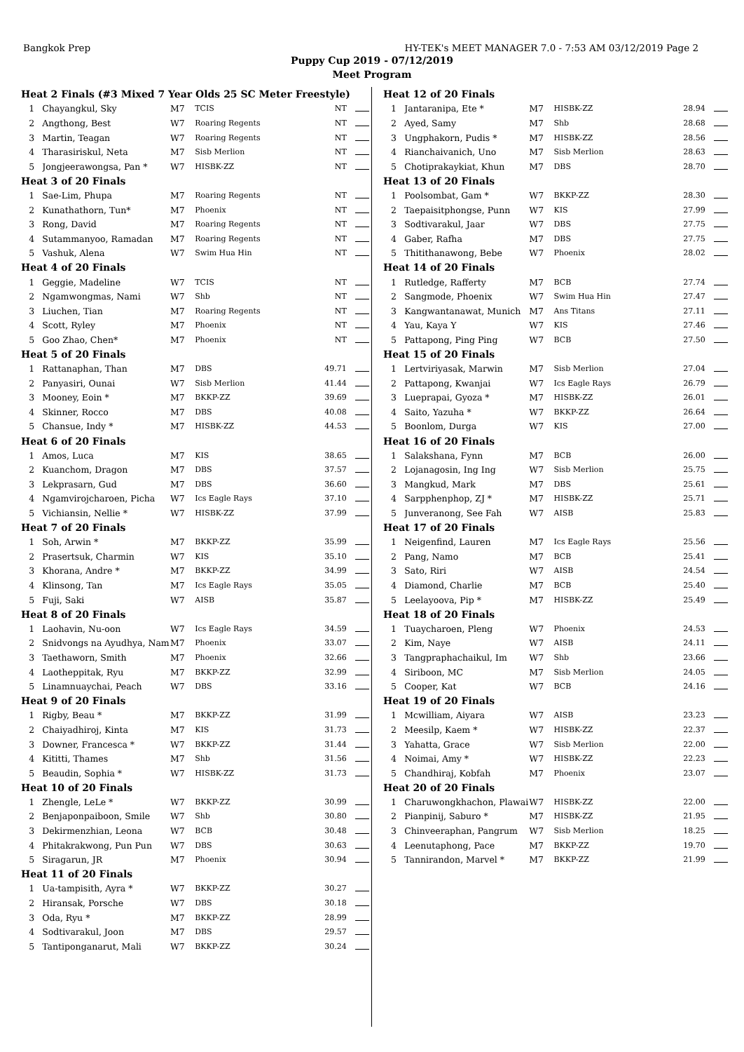Bangkok Prep HY-TEK's MEET MANAGER 7.0 - 7:53 AM 03/12/2019 Page 2
Puppy Cup 2019 - 07/12/2019
Meet Program
| Heat 2 Finals (#3 Mixed 7 Year Olds 25 SC Meter Freestyle) | | | | | |
| 1 | Chayangkul, Sky | M7 | TCIS | NT | |
| 2 | Angthong, Best | W7 | Roaring Regents | NT | |
| 3 | Martin, Teagan | W7 | Roaring Regents | NT | |
| 4 | Tharasiriskul, Neta | M7 | Sisb Merlion | NT | |
| 5 | Jongjeerawongsa, Pan * | W7 | HISBK-ZZ | NT | |
| Heat 3 of 20 Finals | | | | | |
| 1 | Sae-Lim, Phupa | M7 | Roaring Regents | NT | |
| 2 | Kunathathorn, Tun* | M7 | Phoenix | NT | |
| 3 | Rong, David | M7 | Roaring Regents | NT | |
| 4 | Sutammanyoo, Ramadan | M7 | Roaring Regents | NT | |
| 5 | Vashuk, Alena | W7 | Swim Hua Hin | NT | |
| Heat 4 of 20 Finals | | | | | |
| 1 | Geggie, Madeline | W7 | TCIS | NT | |
| 2 | Ngamwongmas, Nami | W7 | Shb | NT | |
| 3 | Liuchen, Tian | M7 | Roaring Regents | NT | |
| 4 | Scott, Ryley | M7 | Phoenix | NT | |
| 5 | Goo Zhao, Chen* | M7 | Phoenix | NT | |
| Heat 5 of 20 Finals | | | | | |
| 1 | Rattanaphan, Than | M7 | DBS | 49.71 | |
| 2 | Panyasiri, Ounai | W7 | Sisb Merlion | 41.44 | |
| 3 | Mooney, Eoin * | M7 | BKKP-ZZ | 39.69 | |
| 4 | Skinner, Rocco | M7 | DBS | 40.08 | |
| 5 | Chansue, Indy * | M7 | HISBK-ZZ | 44.53 | |
| Heat 6 of 20 Finals | | | | | |
| 1 | Amos, Luca | M7 | KIS | 38.65 | |
| 2 | Kuanchom, Dragon | M7 | DBS | 37.57 | |
| 3 | Lekprasarn, Gud | M7 | DBS | 36.60 | |
| 4 | Ngamvirojcharoen, Picha | W7 | Ics Eagle Rays | 37.10 | |
| 5 | Vichiansin, Nellie * | W7 | HISBK-ZZ | 37.99 | |
| Heat 7 of 20 Finals | | | | | |
| 1 | Soh, Arwin * | M7 | BKKP-ZZ | 35.99 | |
| 2 | Prasertsuk, Charmin | W7 | KIS | 35.10 | |
| 3 | Khorana, Andre * | M7 | BKKP-ZZ | 34.99 | |
| 4 | Klinsong, Tan | M7 | Ics Eagle Rays | 35.05 | |
| 5 | Fuji, Saki | W7 | AISB | 35.87 | |
| Heat 8 of 20 Finals | | | | | |
| 1 | Laohavin, Nu-oon | W7 | Ics Eagle Rays | 34.59 | |
| 2 | Snidvongs na Ayudhya, Nam | M7 | Phoenix | 33.07 | |
| 3 | Taethaworn, Smith | M7 | Phoenix | 32.66 | |
| 4 | Laotheppitak, Ryu | M7 | BKKP-ZZ | 32.99 | |
| 5 | Linamnuaychai, Peach | W7 | DBS | 33.16 | |
| Heat 9 of 20 Finals | | | | | |
| 1 | Rigby, Beau * | M7 | BKKP-ZZ | 31.99 | |
| 2 | Chaiyadhiroj, Kinta | M7 | KIS | 31.73 | |
| 3 | Downer, Francesca * | W7 | BKKP-ZZ | 31.44 | |
| 4 | Kititti, Thames | M7 | Shb | 31.56 | |
| 5 | Beaudin, Sophia * | W7 | HISBK-ZZ | 31.73 | |
| Heat 10 of 20 Finals | | | | | |
| 1 | Zhengle, LeLe * | W7 | BKKP-ZZ | 30.99 | |
| 2 | Benjaponpaiboon, Smile | W7 | Shb | 30.80 | |
| 3 | Dekirmenzhian, Leona | W7 | BCB | 30.48 | |
| 4 | Phitakrakwong, Pun Pun | W7 | DBS | 30.63 | |
| 5 | Siragarun, JR | M7 | Phoenix | 30.94 | |
| Heat 11 of 20 Finals | | | | | |
| 1 | Ua-tampisith, Ayra * | W7 | BKKP-ZZ | 30.27 | |
| 2 | Hiransak, Porsche | W7 | DBS | 30.18 | |
| 3 | Oda, Ryu * | M7 | BKKP-ZZ | 28.99 | |
| 4 | Sodtivarakul, Joon | M7 | DBS | 29.57 | |
| 5 | Tantiponganarut, Mali | W7 | BKKP-ZZ | 30.24 | |
| Heat 12 of 20 Finals | | | | | |
| 1 | Jantaranipa, Ete * | M7 | HISBK-ZZ | 28.94 | |
| 2 | Ayed, Samy | M7 | Shb | 28.68 | |
| 3 | Ungphakorn, Pudis * | M7 | HISBK-ZZ | 28.56 | |
| 4 | Rianchaivanich, Uno | M7 | Sisb Merlion | 28.63 | |
| 5 | Chotiprakaykiat, Khun | M7 | DBS | 28.70 | |
| Heat 13 of 20 Finals | | | | | |
| 1 | Poolsombat, Gam * | W7 | BKKP-ZZ | 28.30 | |
| 2 | Taepaisitphongse, Punn | W7 | KIS | 27.99 | |
| 3 | Sodtivarakul, Jaar | W7 | DBS | 27.75 | |
| 4 | Gaber, Rafha | M7 | DBS | 27.75 | |
| 5 | Thitithanawong, Bebe | W7 | Phoenix | 28.02 | |
| Heat 14 of 20 Finals | | | | | |
| 1 | Rutledge, Rafferty | M7 | BCB | 27.74 | |
| 2 | Sangmode, Phoenix | W7 | Swim Hua Hin | 27.47 | |
| 3 | Kangwantanawat, Munich | M7 | Ans Titans | 27.11 | |
| 4 | Yau, Kaya Y | W7 | KIS | 27.46 | |
| 5 | Pattapong, Ping Ping | W7 | BCB | 27.50 | |
| Heat 15 of 20 Finals | | | | | |
| 1 | Lertviriyasak, Marwin | M7 | Sisb Merlion | 27.04 | |
| 2 | Pattapong, Kwanjai | W7 | Ics Eagle Rays | 26.79 | |
| 3 | Lueprapai, Gyoza * | M7 | HISBK-ZZ | 26.01 | |
| 4 | Saito, Yazuha * | W7 | BKKP-ZZ | 26.64 | |
| 5 | Boonlom, Durga | W7 | KIS | 27.00 | |
| Heat 16 of 20 Finals | | | | | |
| 1 | Salakshana, Fynn | M7 | BCB | 26.00 | |
| 2 | Lojanagosin, Ing Ing | W7 | Sisb Merlion | 25.75 | |
| 3 | Mangkud, Mark | M7 | DBS | 25.61 | |
| 4 | Sarpphenphop, ZJ * | M7 | HISBK-ZZ | 25.71 | |
| 5 | Junveranong, See Fah | W7 | AISB | 25.83 | |
| Heat 17 of 20 Finals | | | | | |
| 1 | Neigenfind, Lauren | M7 | Ics Eagle Rays | 25.56 | |
| 2 | Pang, Namo | M7 | BCB | 25.41 | |
| 3 | Sato, Riri | W7 | AISB | 24.54 | |
| 4 | Diamond, Charlie | M7 | BCB | 25.40 | |
| 5 | Leelayoova, Pip * | M7 | HISBK-ZZ | 25.49 | |
| Heat 18 of 20 Finals | | | | | |
| 1 | Tuaycharoen, Pleng | W7 | Phoenix | 24.53 | |
| 2 | Kim, Naye | W7 | AISB | 24.11 | |
| 3 | Tangpraphachaikul, Im | W7 | Shb | 23.66 | |
| 4 | Siriboon, MC | M7 | Sisb Merlion | 24.05 | |
| 5 | Cooper, Kat | W7 | BCB | 24.16 | |
| Heat 19 of 20 Finals | | | | | |
| 1 | Mcwilliam, Aiyara | W7 | AISB | 23.23 | |
| 2 | Meesilp, Kaem * | W7 | HISBK-ZZ | 22.37 | |
| 3 | Yahatta, Grace | W7 | Sisb Merlion | 22.00 | |
| 4 | Noimai, Amy * | W7 | HISBK-ZZ | 22.23 | |
| 5 | Chandhiraj, Kobfah | M7 | Phoenix | 23.07 | |
| Heat 20 of 20 Finals | | | | | |
| 1 | Charuwongkhachon, Plawai | W7 | HISBK-ZZ | 22.00 | |
| 2 | Pianpinij, Saburo * | M7 | HISBK-ZZ | 21.95 | |
| 3 | Chinveeraphan, Pangrum | W7 | Sisb Merlion | 18.25 | |
| 4 | Leenutaphong, Pace | M7 | BKKP-ZZ | 19.70 | |
| 5 | Tannirandon, Marvel * | M7 | BKKP-ZZ | 21.99 | |